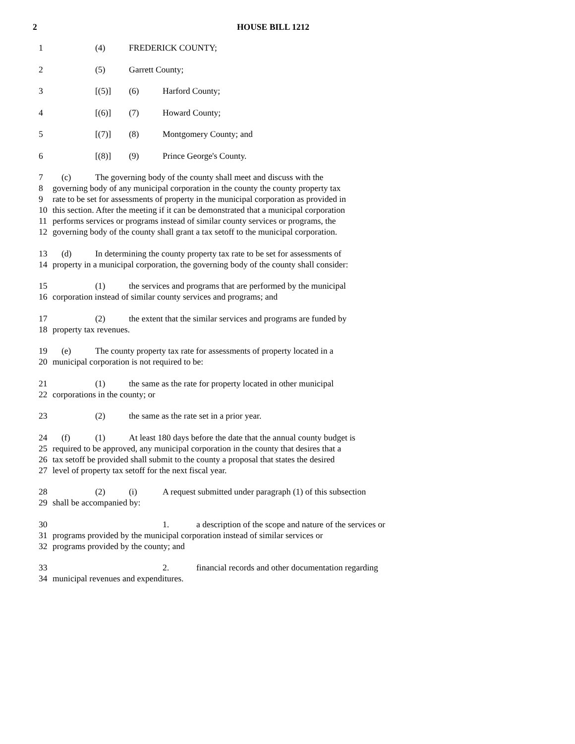2 HOUSE BILL 1212
1 (4) FREDERICK COUNTY;
2 (5) Garrett County;
3 [(5)] (6) Harford County;
4 [(6)] (7) Howard County;
5 [(7)] (8) Montgomery County; and
6 [(8)] (9) Prince George's County.
7 (c) The governing body of the county shall meet and discuss with the
8 governing body of any municipal corporation in the county the county property tax
9 rate to be set for assessments of property in the municipal corporation as provided in
10 this section. After the meeting if it can be demonstrated that a municipal corporation
11 performs services or programs instead of similar county services or programs, the
12 governing body of the county shall grant a tax setoff to the municipal corporation.
13 (d) In determining the county property tax rate to be set for assessments of
14 property in a municipal corporation, the governing body of the county shall consider:
15 (1) the services and programs that are performed by the municipal
16 corporation instead of similar county services and programs; and
17 (2) the extent that the similar services and programs are funded by
18 property tax revenues.
19 (e) The county property tax rate for assessments of property located in a
20 municipal corporation is not required to be:
21 (1) the same as the rate for property located in other municipal
22 corporations in the county; or
23 (2) the same as the rate set in a prior year.
24 (f) (1) At least 180 days before the date that the annual county budget is
25 required to be approved, any municipal corporation in the county that desires that a
26 tax setoff be provided shall submit to the county a proposal that states the desired
27 level of property tax setoff for the next fiscal year.
28 (2) (i) A request submitted under paragraph (1) of this subsection
29 shall be accompanied by:
30 1. a description of the scope and nature of the services or
31 programs provided by the municipal corporation instead of similar services or
32 programs provided by the county; and
33 2. financial records and other documentation regarding
34 municipal revenues and expenditures.